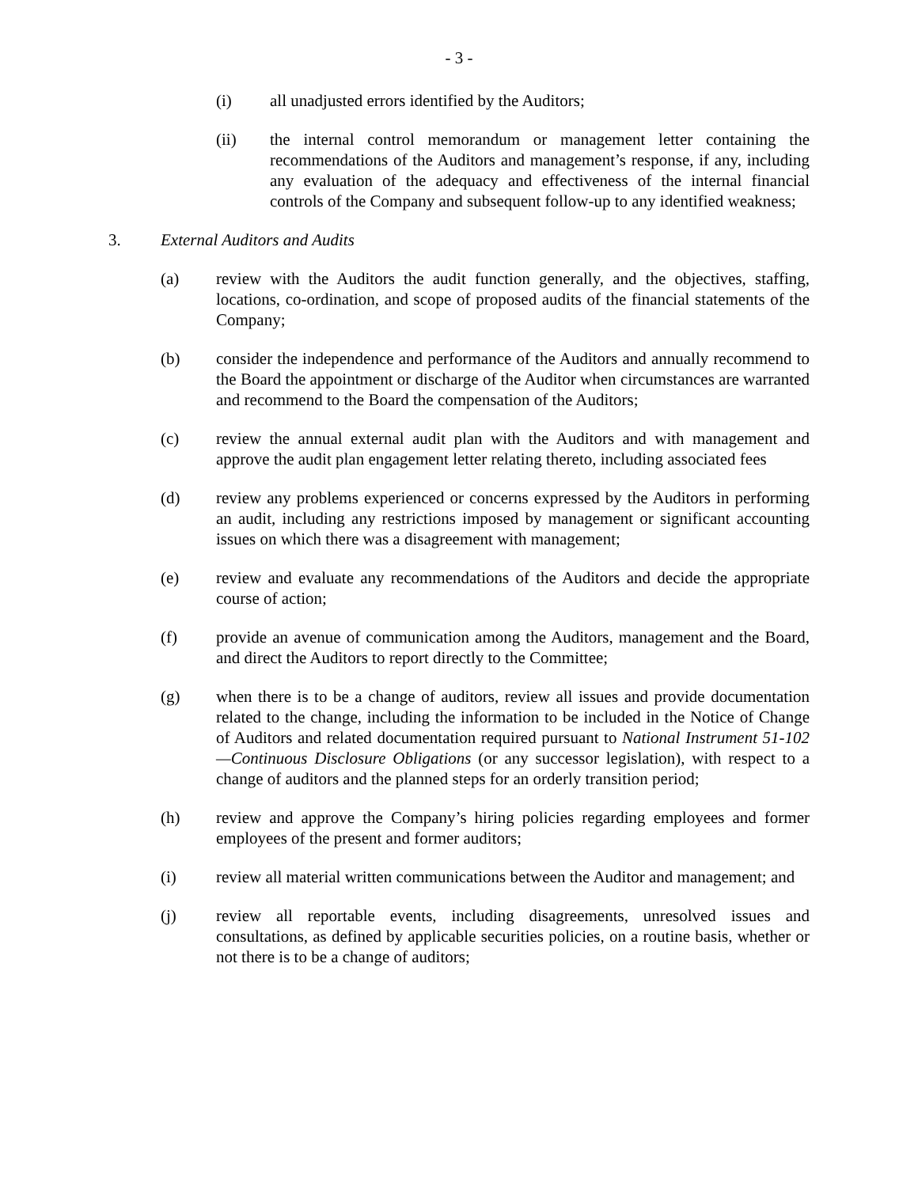- 3 -
(i) all unadjusted errors identified by the Auditors;
(ii) the internal control memorandum or management letter containing the recommendations of the Auditors and management’s response, if any, including any evaluation of the adequacy and effectiveness of the internal financial controls of the Company and subsequent follow-up to any identified weakness;
3. External Auditors and Audits
(a) review with the Auditors the audit function generally, and the objectives, staffing, locations, co-ordination, and scope of proposed audits of the financial statements of the Company;
(b) consider the independence and performance of the Auditors and annually recommend to the Board the appointment or discharge of the Auditor when circumstances are warranted and recommend to the Board the compensation of the Auditors;
(c) review the annual external audit plan with the Auditors and with management and approve the audit plan engagement letter relating thereto, including associated fees
(d) review any problems experienced or concerns expressed by the Auditors in performing an audit, including any restrictions imposed by management or significant accounting issues on which there was a disagreement with management;
(e) review and evaluate any recommendations of the Auditors and decide the appropriate course of action;
(f) provide an avenue of communication among the Auditors, management and the Board, and direct the Auditors to report directly to the Committee;
(g) when there is to be a change of auditors, review all issues and provide documentation related to the change, including the information to be included in the Notice of Change of Auditors and related documentation required pursuant to National Instrument 51-102—Continuous Disclosure Obligations (or any successor legislation), with respect to a change of auditors and the planned steps for an orderly transition period;
(h) review and approve the Company’s hiring policies regarding employees and former employees of the present and former auditors;
(i) review all material written communications between the Auditor and management; and
(j) review all reportable events, including disagreements, unresolved issues and consultations, as defined by applicable securities policies, on a routine basis, whether or not there is to be a change of auditors;